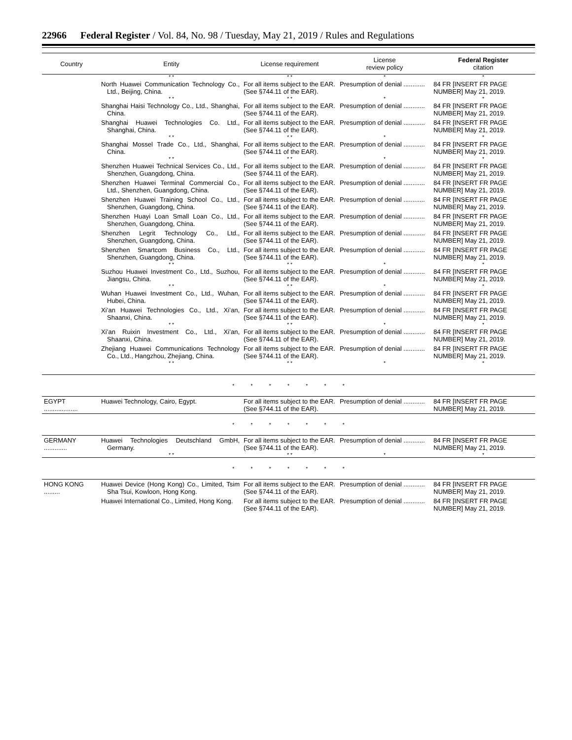22966 Federal Register / Vol. 84, No. 98 / Tuesday, May 21, 2019 / Rules and Regulations
| Country | Entity | License requirement | License review policy | Federal Register citation |
| --- | --- | --- | --- | --- |
| | * * | * * | * | * |
| | North Huawei Communication Technology Co., Ltd., Beijing, China. | For all items subject to the EAR. (See §744.11 of the EAR). | Presumption of denial ............ | 84 FR [INSERT FR PAGE NUMBER] May 21, 2019. |
| | * * | * * | * | * |
| | Shanghai Haisi Technology Co., Ltd., Shanghai, China. | For all items subject to the EAR. (See §744.11 of the EAR). | Presumption of denial ............ | 84 FR [INSERT FR PAGE NUMBER] May 21, 2019. |
| | Shanghai Huawei Technologies Co. Ltd., Shanghai, China. | For all items subject to the EAR. (See §744.11 of the EAR). | Presumption of denial ............ | 84 FR [INSERT FR PAGE NUMBER] May 21, 2019. |
| | * * | * * | * | * |
| | Shanghai Mossel Trade Co., Ltd., Shanghai, China. | For all items subject to the EAR. (See §744.11 of the EAR). | Presumption of denial ............ | 84 FR [INSERT FR PAGE NUMBER] May 21, 2019. |
| | * * | * * | * | * |
| | Shenzhen Huawei Technical Services Co., Ltd., Shenzhen, Guangdong, China. | For all items subject to the EAR. (See §744.11 of the EAR). | Presumption of denial ............ | 84 FR [INSERT FR PAGE NUMBER] May 21, 2019. |
| | Shenzhen Huawei Terminal Commercial Co., Ltd., Shenzhen, Guangdong, China. | For all items subject to the EAR. (See §744.11 of the EAR). | Presumption of denial ............ | 84 FR [INSERT FR PAGE NUMBER] May 21, 2019. |
| | Shenzhen Huawei Training School Co., Ltd., Shenzhen, Guangdong, China. | For all items subject to the EAR. (See §744.11 of the EAR). | Presumption of denial ............ | 84 FR [INSERT FR PAGE NUMBER] May 21, 2019. |
| | Shenzhen Huayi Loan Small Loan Co., Ltd., Shenzhen, Guangdong, China. | For all items subject to the EAR. (See §744.11 of the EAR). | Presumption of denial ............ | 84 FR [INSERT FR PAGE NUMBER] May 21, 2019. |
| | Shenzhen Legrit Technology Co., Ltd., Shenzhen, Guangdong, China. | For all items subject to the EAR. (See §744.11 of the EAR). | Presumption of denial ............ | 84 FR [INSERT FR PAGE NUMBER] May 21, 2019. |
| | Shenzhen Smartcom Business Co., Ltd., Shenzhen, Guangdong, China. | For all items subject to the EAR. (See §744.11 of the EAR). | Presumption of denial ............ | 84 FR [INSERT FR PAGE NUMBER] May 21, 2019. |
| | * * | * * | * | * |
| | Suzhou Huawei Investment Co., Ltd., Suzhou, Jiangsu, China. | For all items subject to the EAR. (See §744.11 of the EAR). | Presumption of denial ............ | 84 FR [INSERT FR PAGE NUMBER] May 21, 2019. |
| | * * | * * | * | * |
| | Wuhan Huawei Investment Co., Ltd., Wuhan, Hubei, China. | For all items subject to the EAR. (See §744.11 of the EAR). | Presumption of denial ............ | 84 FR [INSERT FR PAGE NUMBER] May 21, 2019. |
| | Xi’an Huawei Technologies Co., Ltd., Xi’an, Shaanxi, China. | For all items subject to the EAR. (See §744.11 of the EAR). | Presumption of denial ............ | 84 FR [INSERT FR PAGE NUMBER] May 21, 2019. |
| | * * | * * | * | * |
| | Xi’an Ruixin Investment Co., Ltd., Xi’an, Shaanxi, China. | For all items subject to the EAR. (See §744.11 of the EAR). | Presumption of denial ............ | 84 FR [INSERT FR PAGE NUMBER] May 21, 2019. |
| | Zhejiang Huawei Communications Technology Co., Ltd., Hangzhou, Zhejiang, China. | For all items subject to the EAR. (See §744.11 of the EAR). | Presumption of denial ............ | 84 FR [INSERT FR PAGE NUMBER] May 21, 2019. |
| | * * | * * | * | * |
| * * * * * * * | | | | |
| EGYPT ................... | Huawei Technology, Cairo, Egypt. | For all items subject to the EAR. (See §744.11 of the EAR). | Presumption of denial ............ | 84 FR [INSERT FR PAGE NUMBER] May 21, 2019. |
| * * * * * * * | | | | |
| GERMANY ............. | Huawei Technologies Deutschland GmbH, Germany. | For all items subject to the EAR. (See §744.11 of the EAR). | Presumption of denial ............ | 84 FR [INSERT FR PAGE NUMBER] May 21, 2019. |
| | * * | * * | * | * |
| * * * * * * * | | | | |
| HONG KONG ......... | Huawei Device (Hong Kong) Co., Limited, Tsim Sha Tsui, Kowloon, Hong Kong. | For all items subject to the EAR. (See §744.11 of the EAR). | Presumption of denial ............ | 84 FR [INSERT FR PAGE NUMBER] May 21, 2019. |
| | Huawei International Co., Limited, Hong Kong. | For all items subject to the EAR. (See §744.11 of the EAR). | Presumption of denial ............ | 84 FR [INSERT FR PAGE NUMBER] May 21, 2019. |